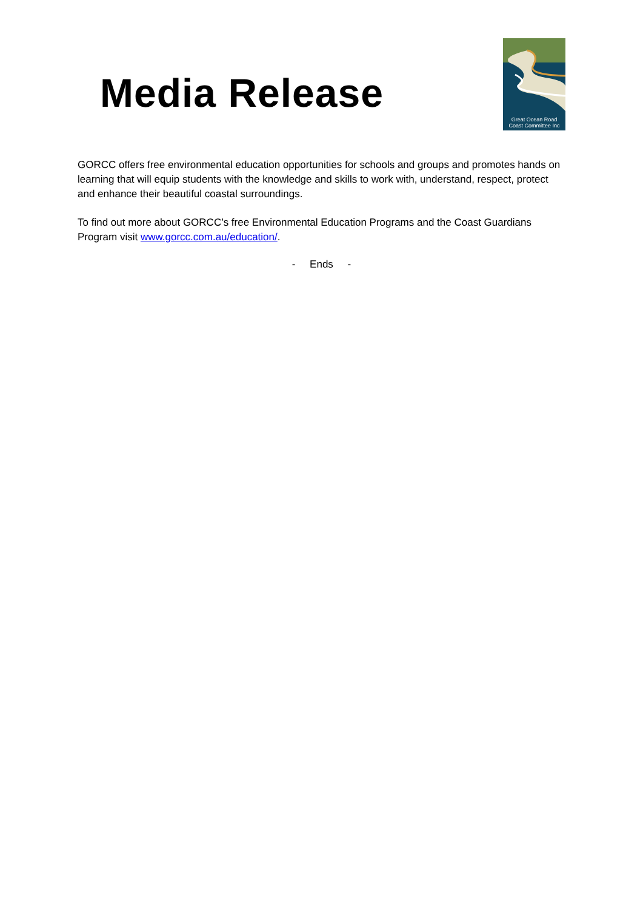Media Release
Great Ocean Road
Coast Committee Inc
GORCC offers free environmental education opportunities for schools and groups and promotes hands on learning that will equip students with the knowledge and skills to work with, understand, respect, protect and enhance their beautiful coastal surroundings.
To find out more about GORCC’s free Environmental Education Programs and the Coast Guardians Program visit www.gorcc.com.au/education/.
- Ends -